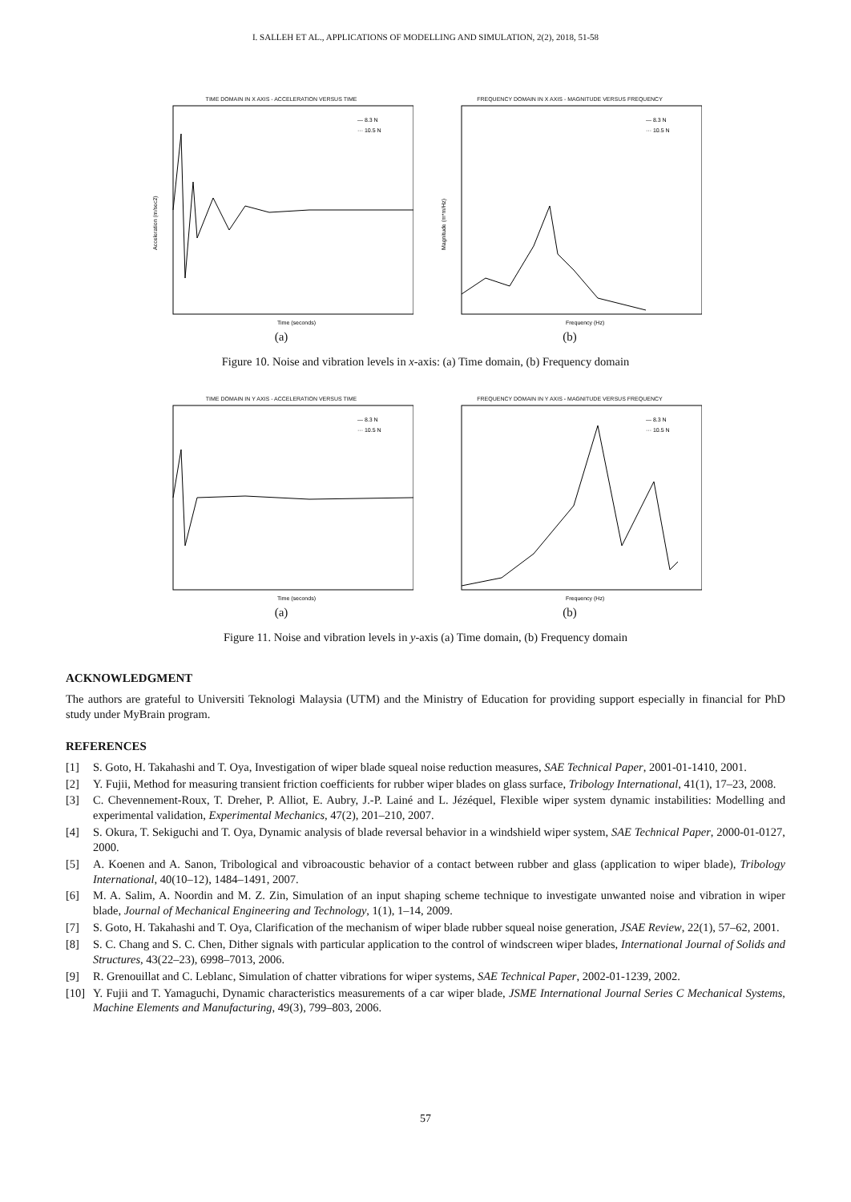I. SALLEH ET AL., APPLICATIONS OF MODELLING AND SIMULATION, 2(2), 2018, 51-58
TIME DOMAIN IN X AXIS - ACCELERATION VERSUS TIME
— 8.3 N
··· 10.5 N
Acceleration (m/sec2)
Time (seconds)
(a)
FREQUENCY DOMAIN IN X AXIS - MAGNITUDE VERSUS FREQUENCY
— 8.3 N
··· 10.5 N
Magnitude (m*m/Hz)
Frequency (Hz)
(b)
Figure 10. Noise and vibration levels in x-axis: (a) Time domain, (b) Frequency domain
TIME DOMAIN IN Y AXIS - ACCELERATION VERSUS TIME
— 8.3 N
··· 10.5 N
Time (seconds)
(a)
FREQUENCY DOMAIN IN Y AXIS - MAGNITUDE VERSUS FREQUENCY
— 8.3 N
··· 10.5 N
Frequency (Hz)
(b)
Figure 11. Noise and vibration levels in y-axis (a) Time domain, (b) Frequency domain
ACKNOWLEDGMENT
The authors are grateful to Universiti Teknologi Malaysia (UTM) and the Ministry of Education for providing support especially in financial for PhD study under MyBrain program.
REFERENCES
[1] S. Goto, H. Takahashi and T. Oya, Investigation of wiper blade squeal noise reduction measures, SAE Technical Paper, 2001-01-1410, 2001.
[2] Y. Fujii, Method for measuring transient friction coefficients for rubber wiper blades on glass surface, Tribology International, 41(1), 17–23, 2008.
[3] C. Chevennement-Roux, T. Dreher, P. Alliot, E. Aubry, J.-P. Lainé and L. Jézéquel, Flexible wiper system dynamic instabilities: Modelling and experimental validation, Experimental Mechanics, 47(2), 201–210, 2007.
[4] S. Okura, T. Sekiguchi and T. Oya, Dynamic analysis of blade reversal behavior in a windshield wiper system, SAE Technical Paper, 2000-01-0127, 2000.
[5] A. Koenen and A. Sanon, Tribological and vibroacoustic behavior of a contact between rubber and glass (application to wiper blade), Tribology International, 40(10–12), 1484–1491, 2007.
[6] M. A. Salim, A. Noordin and M. Z. Zin, Simulation of an input shaping scheme technique to investigate unwanted noise and vibration in wiper blade, Journal of Mechanical Engineering and Technology, 1(1), 1–14, 2009.
[7] S. Goto, H. Takahashi and T. Oya, Clarification of the mechanism of wiper blade rubber squeal noise generation, JSAE Review, 22(1), 57–62, 2001.
[8] S. C. Chang and S. C. Chen, Dither signals with particular application to the control of windscreen wiper blades, International Journal of Solids and Structures, 43(22–23), 6998–7013, 2006.
[9] R. Grenouillat and C. Leblanc, Simulation of chatter vibrations for wiper systems, SAE Technical Paper, 2002-01-1239, 2002.
[10] Y. Fujii and T. Yamaguchi, Dynamic characteristics measurements of a car wiper blade, JSME International Journal Series C Mechanical Systems, Machine Elements and Manufacturing, 49(3), 799–803, 2006.
57